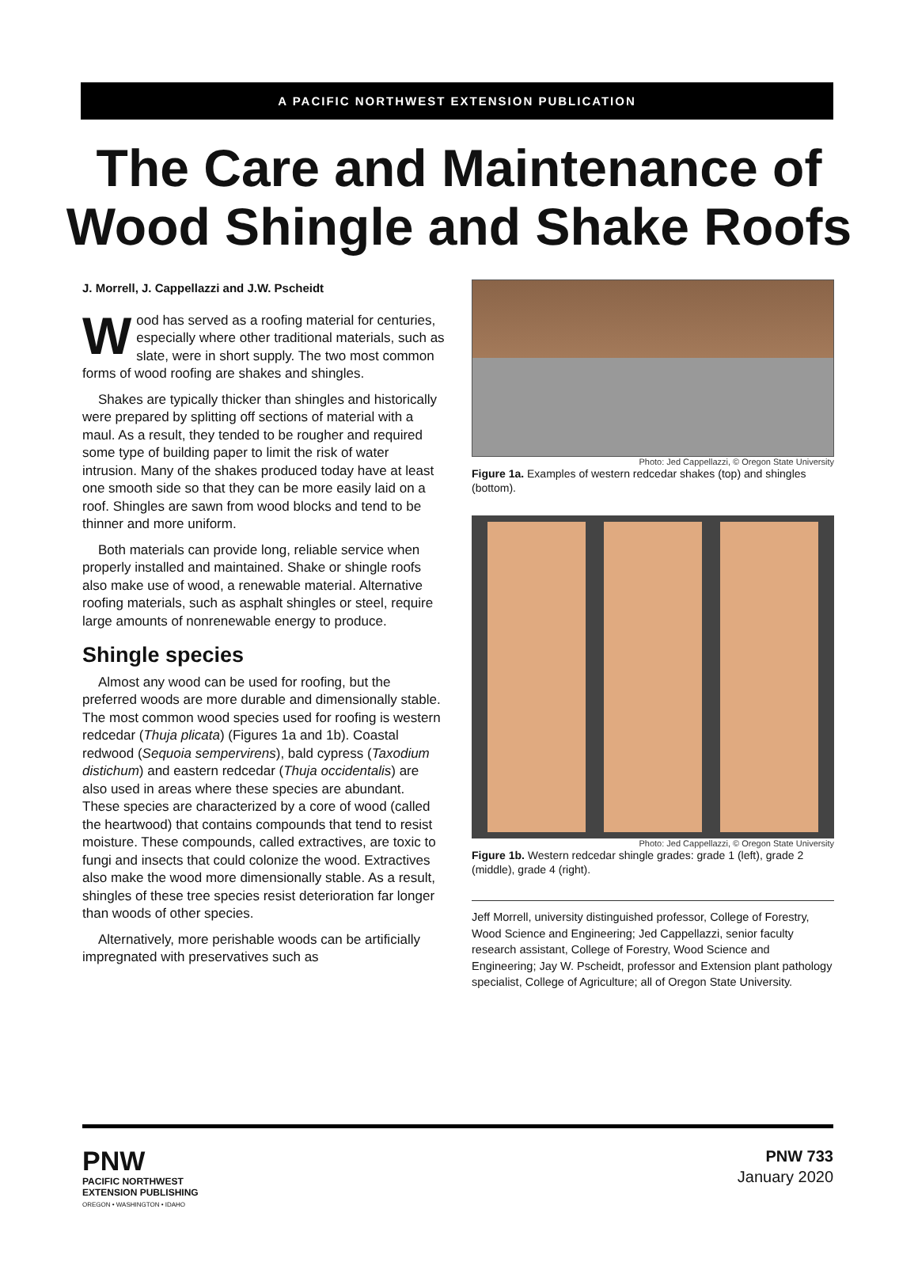A PACIFIC NORTHWEST EXTENSION PUBLICATION
The Care and Maintenance of
Wood Shingle and Shake Roofs
J. Morrell, J. Cappellazzi and J.W. Pscheidt
Wood has served as a roofing material for centuries, especially where other traditional materials, such as slate, were in short supply. The two most common forms of wood roofing are shakes and shingles.
Shakes are typically thicker than shingles and historically were prepared by splitting off sections of material with a maul. As a result, they tended to be rougher and required some type of building paper to limit the risk of water intrusion. Many of the shakes produced today have at least one smooth side so that they can be more easily laid on a roof. Shingles are sawn from wood blocks and tend to be thinner and more uniform.
Both materials can provide long, reliable service when properly installed and maintained. Shake or shingle roofs also make use of wood, a renewable material. Alternative roofing materials, such as asphalt shingles or steel, require large amounts of nonrenewable energy to produce.
Shingle species
Almost any wood can be used for roofing, but the preferred woods are more durable and dimensionally stable. The most common wood species used for roofing is western redcedar (Thuja plicata) (Figures 1a and 1b). Coastal redwood (Sequoia sempervirens), bald cypress (Taxodium distichum) and eastern redcedar (Thuja occidentalis) are also used in areas where these species are abundant. These species are characterized by a core of wood (called the heartwood) that contains compounds that tend to resist moisture. These compounds, called extractives, are toxic to fungi and insects that could colonize the wood. Extractives also make the wood more dimensionally stable. As a result, shingles of these tree species resist deterioration far longer than woods of other species.
Alternatively, more perishable woods can be artificially impregnated with preservatives such as
Photo: Jed Cappellazzi, © Oregon State University
Figure 1a. Examples of western redcedar shakes (top) and shingles (bottom).
Photo: Jed Cappellazzi, © Oregon State University
Figure 1b. Western redcedar shingle grades: grade 1 (left), grade 2 (middle), grade 4 (right).
Jeff Morrell, university distinguished professor, College of Forestry, Wood Science and Engineering; Jed Cappellazzi, senior faculty research assistant, College of Forestry, Wood Science and Engineering; Jay W. Pscheidt, professor and Extension plant pathology specialist, College of Agriculture; all of Oregon State University.
PNW
PACIFIC NORTHWEST
EXTENSION PUBLISHING
OREGON • WASHINGTON • IDAHO
PNW 733
January 2020